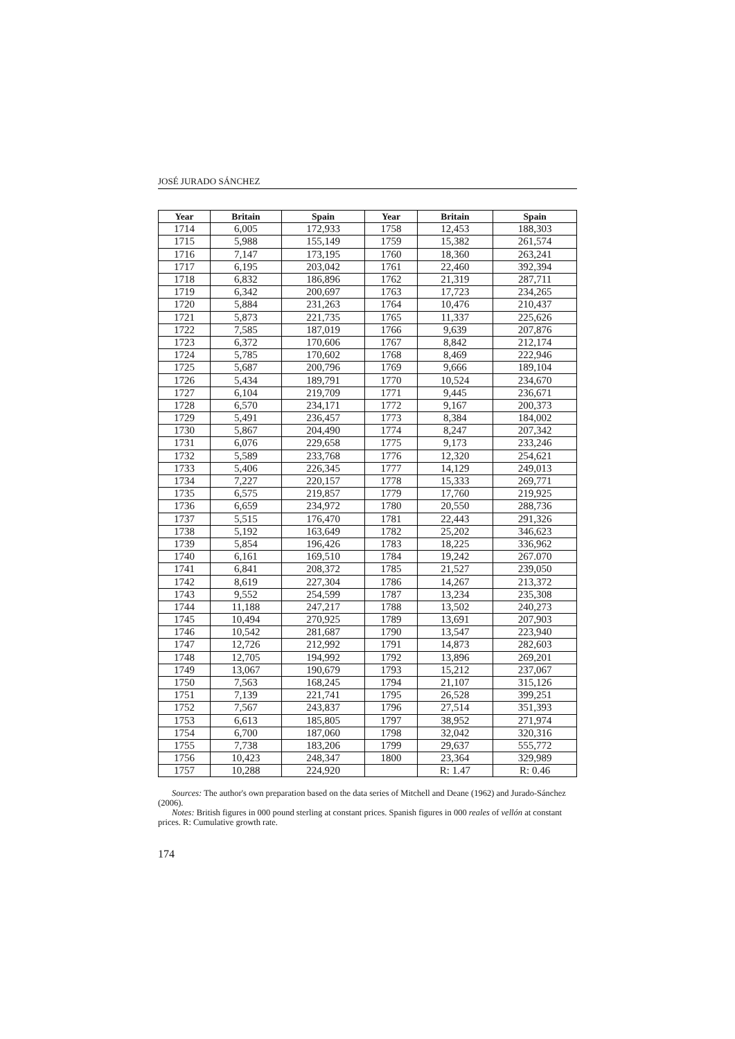JOSÉ JURADO SÁNCHEZ
| Year | Britain | Spain | Year | Britain | Spain |
| --- | --- | --- | --- | --- | --- |
| 1714 | 6,005 | 172,933 | 1758 | 12,453 | 188,303 |
| 1715 | 5,988 | 155,149 | 1759 | 15,382 | 261,574 |
| 1716 | 7,147 | 173,195 | 1760 | 18,360 | 263,241 |
| 1717 | 6,195 | 203,042 | 1761 | 22,460 | 392,394 |
| 1718 | 6,832 | 186,896 | 1762 | 21,319 | 287,711 |
| 1719 | 6,342 | 200,697 | 1763 | 17,723 | 234,265 |
| 1720 | 5,884 | 231,263 | 1764 | 10,476 | 210,437 |
| 1721 | 5,873 | 221,735 | 1765 | 11,337 | 225,626 |
| 1722 | 7,585 | 187,019 | 1766 | 9,639 | 207,876 |
| 1723 | 6,372 | 170,606 | 1767 | 8,842 | 212,174 |
| 1724 | 5,785 | 170,602 | 1768 | 8,469 | 222,946 |
| 1725 | 5,687 | 200,796 | 1769 | 9,666 | 189,104 |
| 1726 | 5,434 | 189,791 | 1770 | 10,524 | 234,670 |
| 1727 | 6,104 | 219,709 | 1771 | 9,445 | 236,671 |
| 1728 | 6,570 | 234,171 | 1772 | 9,167 | 200,373 |
| 1729 | 5,491 | 236,457 | 1773 | 8,384 | 184,002 |
| 1730 | 5,867 | 204,490 | 1774 | 8,247 | 207,342 |
| 1731 | 6,076 | 229,658 | 1775 | 9,173 | 233,246 |
| 1732 | 5,589 | 233,768 | 1776 | 12,320 | 254,621 |
| 1733 | 5,406 | 226,345 | 1777 | 14,129 | 249,013 |
| 1734 | 7,227 | 220,157 | 1778 | 15,333 | 269,771 |
| 1735 | 6,575 | 219,857 | 1779 | 17,760 | 219,925 |
| 1736 | 6,659 | 234,972 | 1780 | 20,550 | 288,736 |
| 1737 | 5,515 | 176,470 | 1781 | 22,443 | 291,326 |
| 1738 | 5,192 | 163,649 | 1782 | 25,202 | 346,623 |
| 1739 | 5,854 | 196,426 | 1783 | 18,225 | 336,962 |
| 1740 | 6,161 | 169,510 | 1784 | 19,242 | 267.070 |
| 1741 | 6,841 | 208,372 | 1785 | 21,527 | 239,050 |
| 1742 | 8,619 | 227,304 | 1786 | 14,267 | 213,372 |
| 1743 | 9,552 | 254,599 | 1787 | 13,234 | 235,308 |
| 1744 | 11,188 | 247,217 | 1788 | 13,502 | 240,273 |
| 1745 | 10,494 | 270,925 | 1789 | 13,691 | 207,903 |
| 1746 | 10,542 | 281,687 | 1790 | 13,547 | 223,940 |
| 1747 | 12,726 | 212,992 | 1791 | 14,873 | 282,603 |
| 1748 | 12,705 | 194,992 | 1792 | 13,896 | 269,201 |
| 1749 | 13,067 | 190,679 | 1793 | 15,212 | 237,067 |
| 1750 | 7,563 | 168,245 | 1794 | 21,107 | 315,126 |
| 1751 | 7,139 | 221,741 | 1795 | 26,528 | 399,251 |
| 1752 | 7,567 | 243,837 | 1796 | 27,514 | 351,393 |
| 1753 | 6,613 | 185,805 | 1797 | 38,952 | 271,974 |
| 1754 | 6,700 | 187,060 | 1798 | 32,042 | 320,316 |
| 1755 | 7,738 | 183,206 | 1799 | 29,637 | 555,772 |
| 1756 | 10,423 | 248,347 | 1800 | 23,364 | 329,989 |
| 1757 | 10,288 | 224,920 | | R: 1.47 | R: 0.46 |
Sources: The author's own preparation based on the data series of Mitchell and Deane (1962) and Jurado-Sánchez (2006).
Notes: British figures in 000 pound sterling at constant prices. Spanish figures in 000 reales of vellón at constant prices. R: Cumulative growth rate.
174